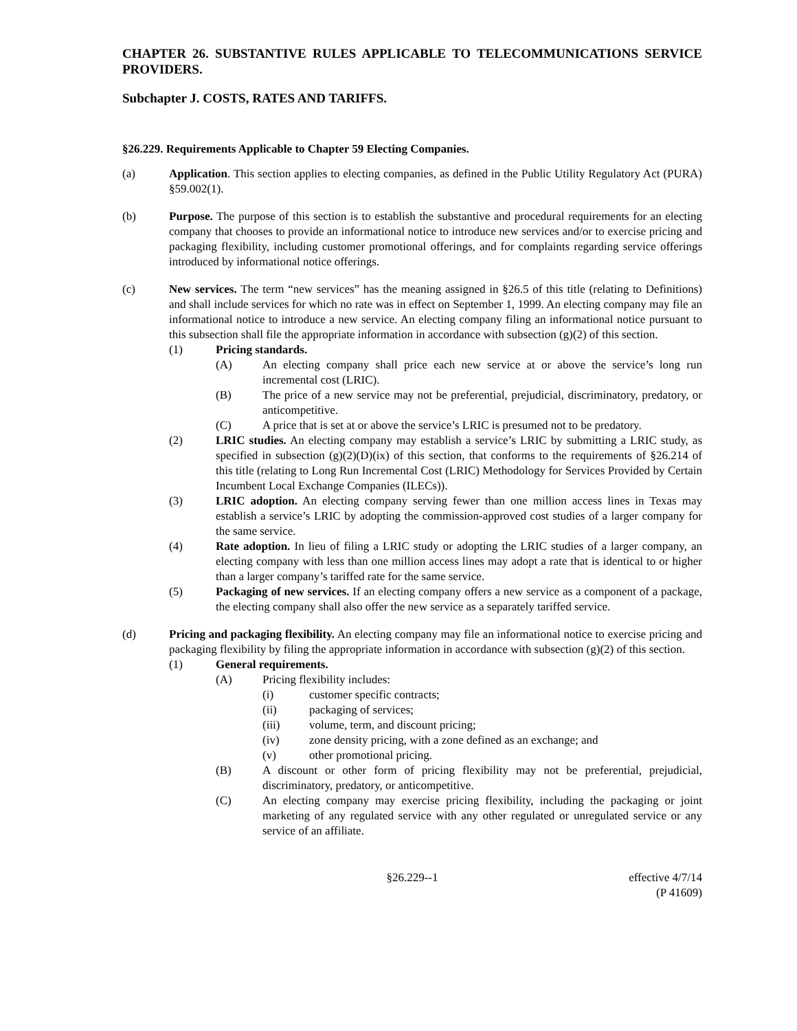CHAPTER 26. SUBSTANTIVE RULES APPLICABLE TO TELECOMMUNICATIONS SERVICE PROVIDERS.
Subchapter J. COSTS, RATES AND TARIFFS.
§26.229. Requirements Applicable to Chapter 59 Electing Companies.
(a) Application. This section applies to electing companies, as defined in the Public Utility Regulatory Act (PURA) §59.002(1).
(b) Purpose. The purpose of this section is to establish the substantive and procedural requirements for an electing company that chooses to provide an informational notice to introduce new services and/or to exercise pricing and packaging flexibility, including customer promotional offerings, and for complaints regarding service offerings introduced by informational notice offerings.
(c) New services. The term “new services” has the meaning assigned in §26.5 of this title (relating to Definitions) and shall include services for which no rate was in effect on September 1, 1999. An electing company may file an informational notice to introduce a new service. An electing company filing an informational notice pursuant to this subsection shall file the appropriate information in accordance with subsection (g)(2) of this section.
(1) Pricing standards.
(A) An electing company shall price each new service at or above the service’s long run incremental cost (LRIC).
(B) The price of a new service may not be preferential, prejudicial, discriminatory, predatory, or anticompetitive.
(C) A price that is set at or above the service’s LRIC is presumed not to be predatory.
(2) LRIC studies. An electing company may establish a service’s LRIC by submitting a LRIC study, as specified in subsection (g)(2)(D)(ix) of this section, that conforms to the requirements of §26.214 of this title (relating to Long Run Incremental Cost (LRIC) Methodology for Services Provided by Certain Incumbent Local Exchange Companies (ILECs)).
(3) LRIC adoption. An electing company serving fewer than one million access lines in Texas may establish a service’s LRIC by adopting the commission-approved cost studies of a larger company for the same service.
(4) Rate adoption. In lieu of filing a LRIC study or adopting the LRIC studies of a larger company, an electing company with less than one million access lines may adopt a rate that is identical to or higher than a larger company’s tariffed rate for the same service.
(5) Packaging of new services. If an electing company offers a new service as a component of a package, the electing company shall also offer the new service as a separately tariffed service.
(d) Pricing and packaging flexibility. An electing company may file an informational notice to exercise pricing and packaging flexibility by filing the appropriate information in accordance with subsection (g)(2) of this section.
(1) General requirements.
(A) Pricing flexibility includes:
(i) customer specific contracts;
(ii) packaging of services;
(iii) volume, term, and discount pricing;
(iv) zone density pricing, with a zone defined as an exchange; and
(v) other promotional pricing.
(B) A discount or other form of pricing flexibility may not be preferential, prejudicial, discriminatory, predatory, or anticompetitive.
(C) An electing company may exercise pricing flexibility, including the packaging or joint marketing of any regulated service with any other regulated or unregulated service or any service of an affiliate.
§26.229--1 effective 4/7/14
(P 41609)